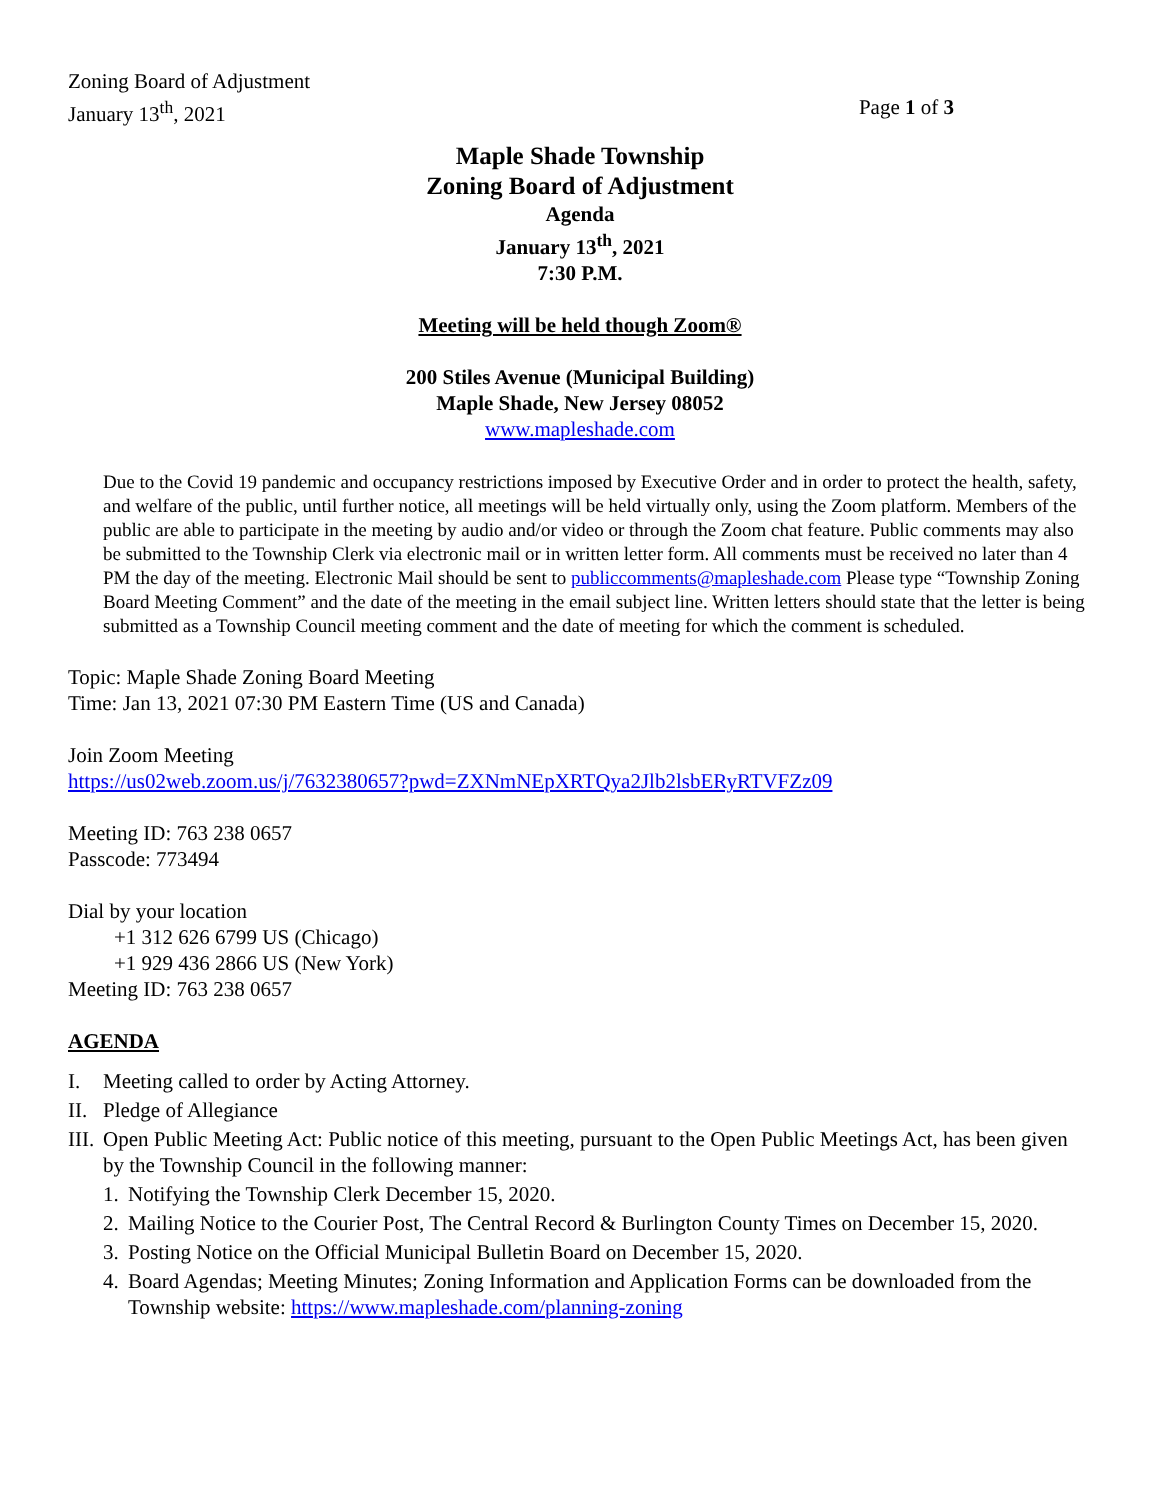Zoning Board of Adjustment
January 13<sup>th</sup>, 2021 Page 1 of 3
Maple Shade Township
Zoning Board of Adjustment
Agenda
January 13<sup>th</sup>, 2021
7:30 P.M.
Meeting will be held though Zoom®
200 Stiles Avenue (Municipal Building)
Maple Shade, New Jersey 08052
www.mapleshade.com
Due to the Covid 19 pandemic and occupancy restrictions imposed by Executive Order and in order to protect the health, safety, and welfare of the public, until further notice, all meetings will be held virtually only, using the Zoom platform. Members of the public are able to participate in the meeting by audio and/or video or through the Zoom chat feature. Public comments may also be submitted to the Township Clerk via electronic mail or in written letter form. All comments must be received no later than 4 PM the day of the meeting. Electronic Mail should be sent to publiccomments@mapleshade.com Please type “Township Zoning Board Meeting Comment” and the date of the meeting in the email subject line. Written letters should state that the letter is being submitted as a Township Council meeting comment and the date of meeting for which the comment is scheduled.
Topic: Maple Shade Zoning Board Meeting
Time: Jan 13, 2021 07:30 PM Eastern Time (US and Canada)
Join Zoom Meeting
https://us02web.zoom.us/j/7632380657?pwd=ZXNmNEpXRTQya2Jlb2lsbERyRTVFZz09
Meeting ID: 763 238 0657
Passcode: 773494
Dial by your location
+1 312 626 6799 US (Chicago)
+1 929 436 2866 US (New York)
Meeting ID: 763 238 0657
AGENDA
I. Meeting called to order by Acting Attorney.
II. Pledge of Allegiance
III. Open Public Meeting Act: Public notice of this meeting, pursuant to the Open Public Meetings Act, has been given by the Township Council in the following manner:
1. Notifying the Township Clerk December 15, 2020.
2. Mailing Notice to the Courier Post, The Central Record & Burlington County Times on December 15, 2020.
3. Posting Notice on the Official Municipal Bulletin Board on December 15, 2020.
4. Board Agendas; Meeting Minutes; Zoning Information and Application Forms can be downloaded from the Township website: https://www.mapleshade.com/planning-zoning